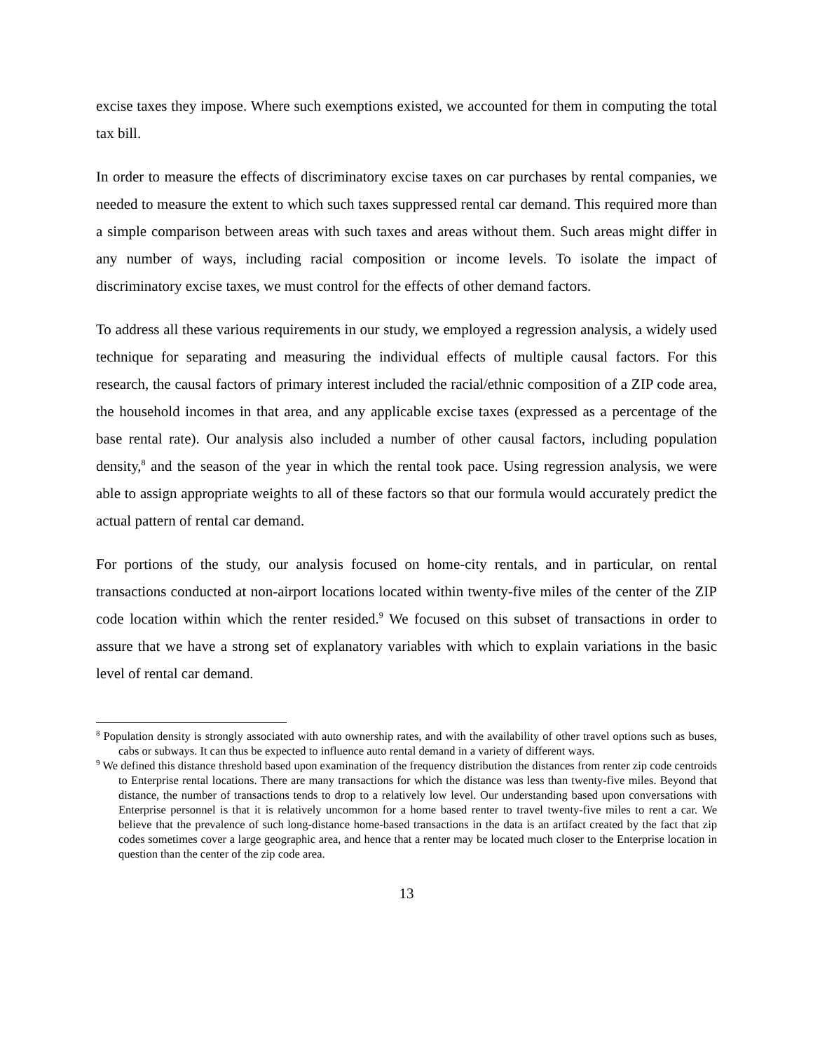excise taxes they impose. Where such exemptions existed, we accounted for them in computing the total tax bill.
In order to measure the effects of discriminatory excise taxes on car purchases by rental companies, we needed to measure the extent to which such taxes suppressed rental car demand. This required more than a simple comparison between areas with such taxes and areas without them. Such areas might differ in any number of ways, including racial composition or income levels. To isolate the impact of discriminatory excise taxes, we must control for the effects of other demand factors.
To address all these various requirements in our study, we employed a regression analysis, a widely used technique for separating and measuring the individual effects of multiple causal factors. For this research, the causal factors of primary interest included the racial/ethnic composition of a ZIP code area, the household incomes in that area, and any applicable excise taxes (expressed as a percentage of the base rental rate). Our analysis also included a number of other causal factors, including population density,<sup>8</sup> and the season of the year in which the rental took pace. Using regression analysis, we were able to assign appropriate weights to all of these factors so that our formula would accurately predict the actual pattern of rental car demand.
For portions of the study, our analysis focused on home-city rentals, and in particular, on rental transactions conducted at non-airport locations located within twenty-five miles of the center of the ZIP code location within which the renter resided.<sup>9</sup> We focused on this subset of transactions in order to assure that we have a strong set of explanatory variables with which to explain variations in the basic level of rental car demand.
<sup>8</sup> Population density is strongly associated with auto ownership rates, and with the availability of other travel options such as buses, cabs or subways. It can thus be expected to influence auto rental demand in a variety of different ways.
<sup>9</sup> We defined this distance threshold based upon examination of the frequency distribution the distances from renter zip code centroids to Enterprise rental locations. There are many transactions for which the distance was less than twenty-five miles. Beyond that distance, the number of transactions tends to drop to a relatively low level. Our understanding based upon conversations with Enterprise personnel is that it is relatively uncommon for a home based renter to travel twenty-five miles to rent a car. We believe that the prevalence of such long-distance home-based transactions in the data is an artifact created by the fact that zip codes sometimes cover a large geographic area, and hence that a renter may be located much closer to the Enterprise location in question than the center of the zip code area.
13